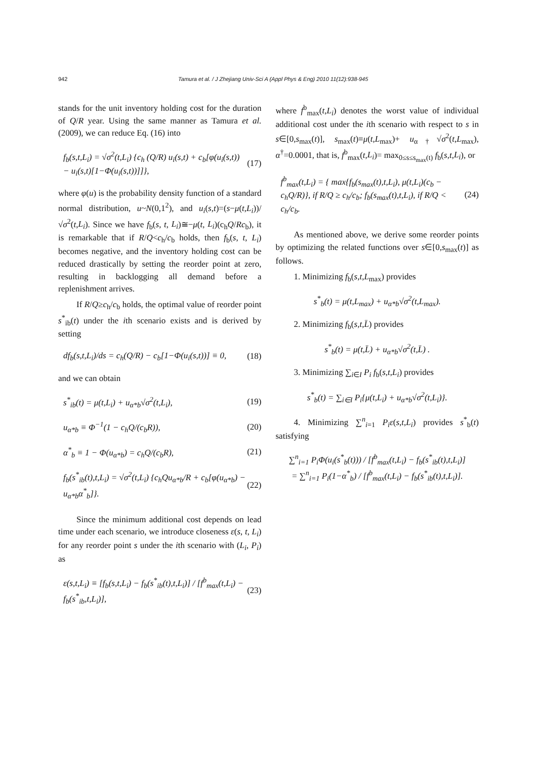942 Tamura et al. / J Zhejiang Univ-Sci A (Appl Phys & Eng) 2010 11(12):938-945
stands for the unit inventory holding cost for the duration of Q/R year. Using the same manner as Tamura et al. (2009), we can reduce Eq. (16) into
f<sub>b</sub>(s,t,L<sub>i</sub>) = √σ<sup>2</sup>(t,L<sub>i</sub>) {c<sub>h</sub> (Q/R) u<sub>i</sub>(s,t) + c<sub>b</sub>[φ(u<sub>i</sub>(s,t)) − u<sub>i</sub>(s,t)[1−Φ(u<sub>i</sub>(s,t))]]}, (17)
where φ(u) is the probability density function of a standard normal distribution, u~N(0,1<sup>2</sup>), and u<sub>i</sub>(s,t)=(s−μ(t,L<sub>i</sub>))/√σ<sup>2</sup>(t,L<sub>i</sub>). Since we have f<sub>b</sub>(s, t, L<sub>i</sub>)≅−μ(t, L<sub>i</sub>)(c<sub>h</sub>Q/Rc<sub>b</sub>), it is remarkable that if R/Q<c<sub>h</sub>/c<sub>b</sub> holds, then f<sub>b</sub>(s, t, L<sub>i</sub>) becomes negative, and the inventory holding cost can be reduced drastically by setting the reorder point at zero, resulting in backlogging all demand before a replenishment arrives.
If R/Q≥c<sub>h</sub>/c<sub>b</sub> holds, the optimal value of reorder point s<sup>*</sup><sub>ib</sub>(t) under the ith scenario exists and is derived by setting
df<sub>b</sub>(s,t,L<sub>i</sub>)/ds = c<sub>h</sub>(Q/R) − c<sub>b</sub>[1−Φ(u<sub>i</sub>(s,t))] ≡ 0, (18)
and we can obtain
s<sup>*</sup><sub>ib</sub>(t) = μ(t,L<sub>i</sub>) + u<sub>α*b</sub>√σ<sup>2</sup>(t,L<sub>i</sub>), (19)
u<sub>α*b</sub> ≡ Φ<sup>−1</sup>(1 − c<sub>h</sub>Q/(c<sub>b</sub>R)), (20)
α<sup>*</sup><sub>b</sub> ≡ 1 − Φ(u<sub>α*b</sub>) = c<sub>h</sub>Q/(c<sub>b</sub>R), (21)
f<sub>b</sub>(s<sup>*</sup><sub>ib</sub>(t),t,L<sub>i</sub>) = √σ<sup>2</sup>(t,L<sub>i</sub>) {c<sub>h</sub>Qu<sub>α*b</sub>/R + c<sub>b</sub>[φ(u<sub>α*b</sub>) − u<sub>α*b</sub>α<sup>*</sup><sub>b</sub>]}. (22)
Since the minimum additional cost depends on lead time under each scenario, we introduce closeness ε(s, t, L<sub>i</sub>) for any reorder point s under the ith scenario with (L<sub>i</sub>, P<sub>i</sub>) as
ε(s,t,L<sub>i</sub>) ≡ [f<sub>b</sub>(s,t,L<sub>i</sub>) − f<sub>b</sub>(s<sup>*</sup><sub>ib</sub>(t),t,L<sub>i</sub>)] / [f<sup>b</sup><sub>max</sub>(t,L<sub>i</sub>) − f<sub>b</sub>(s<sup>*</sup><sub>ib</sub>,t,L<sub>i</sub>)], (23)
where f<sup>b</sup><sub>max</sub>(t,L<sub>i</sub>) denotes the worst value of individual additional cost under the ith scenario with respect to s in s∈[0,s<sub>max</sub>(t)], s<sub>max</sub>(t)≡μ(t,L<sub>max</sub>)+ u<sub>α†</sub>√σ<sup>2</sup>(t,L<sub>max</sub>), α<sup>†</sup>=0.0001, that is, f<sup>b</sup><sub>max</sub>(t,L<sub>i</sub>)= max<sub>0≤s≤s<sub>max</sub>(t)</sub> f<sub>b</sub>(s,t,L<sub>i</sub>), or
f<sup>b</sup><sub>max</sub>(t,L<sub>i</sub>) = { max{f<sub>b</sub>(s<sub>max</sub>(t),t,L<sub>i</sub>), μ(t,L<sub>i</sub>)(c<sub>b</sub> − c<sub>h</sub>Q/R)}, if R/Q ≥ c<sub>h</sub>/c<sub>b</sub>; f<sub>b</sub>(s<sub>max</sub>(t),t,L<sub>i</sub>), if R/Q < c<sub>h</sub>/c<sub>b</sub>. (24)
As mentioned above, we derive some reorder points by optimizing the related functions over s∈[0,s<sub>max</sub>(t)] as follows.
1. Minimizing f<sub>b</sub>(s,t,L<sub>max</sub>) provides
s<sup>*</sup><sub>b</sub>(t) = μ(t,L<sub>max</sub>) + u<sub>α*b</sub>√σ<sup>2</sup>(t,L<sub>max</sub>).
2. Minimizing f<sub>b</sub>(s,t,L̄) provides
s<sup>*</sup><sub>b</sub>(t) = μ(t,L̄) + u<sub>α*b</sub>√σ<sup>2</sup>(t,L̄) .
3. Minimizing ∑<sub>i∈I</sub> P<sub>i</sub> f<sub>b</sub>(s,t,L<sub>i</sub>) provides
s<sup>*</sup><sub>b</sub>(t) = ∑<sub>i∈I</sub> P<sub>i</sub>{μ(t,L<sub>i</sub>) + u<sub>α*b</sub>√σ<sup>2</sup>(t,L<sub>i</sub>)}.
4. Minimizing ∑<sup>n</sup><sub>i=1</sub> P<sub>i</sub>ε(s,t,L<sub>i</sub>) provides s<sup>*</sup><sub>b</sub>(t) satisfying
∑<sup>n</sup><sub>i=1</sub> P<sub>i</sub>Φ(u<sub>i</sub>(s<sup>*</sup><sub>b</sub>(t))) / [f<sup>b</sup><sub>max</sub>(t,L<sub>i</sub>) − f<sub>b</sub>(s<sup>*</sup><sub>ib</sub>(t),t,L<sub>i</sub>)]
= ∑<sup>n</sup><sub>i=1</sub> P<sub>i</sub>(1−α<sup>*</sup><sub>b</sub>) / [f<sup>b</sup><sub>max</sub>(t,L<sub>i</sub>) − f<sub>b</sub>(s<sup>*</sup><sub>ib</sub>(t),t,L<sub>i</sub>)].